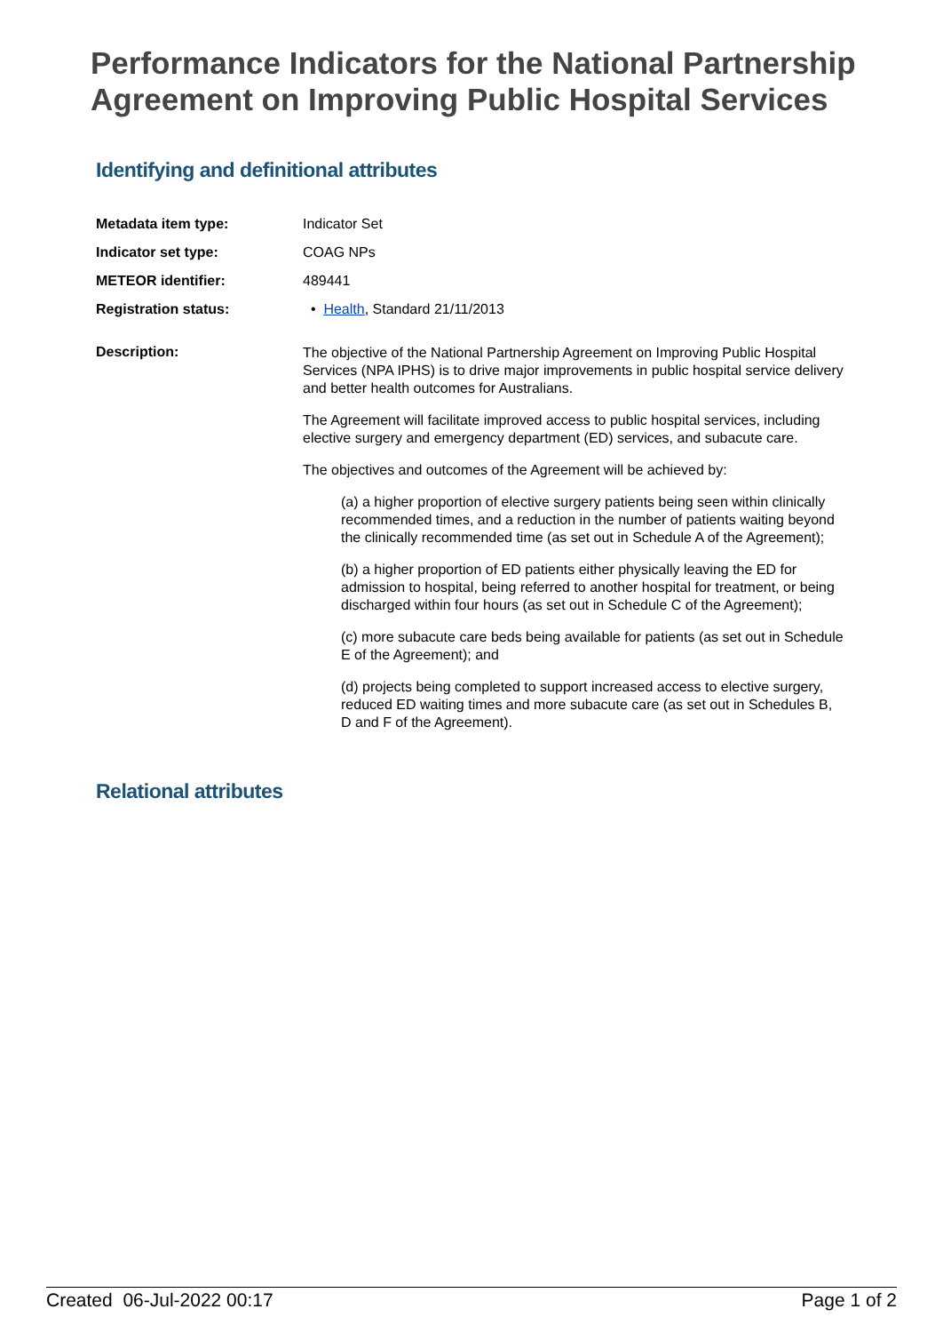Performance Indicators for the National Partnership Agreement on Improving Public Hospital Services
Identifying and definitional attributes
Metadata item type: Indicator Set
Indicator set type: COAG NPs
METEOR identifier: 489441
Registration status: • Health, Standard 21/11/2013
Description:
The objective of the National Partnership Agreement on Improving Public Hospital Services (NPA IPHS) is to drive major improvements in public hospital service delivery and better health outcomes for Australians.
The Agreement will facilitate improved access to public hospital services, including elective surgery and emergency department (ED) services, and subacute care.
The objectives and outcomes of the Agreement will be achieved by:
(a) a higher proportion of elective surgery patients being seen within clinically recommended times, and a reduction in the number of patients waiting beyond the clinically recommended time (as set out in Schedule A of the Agreement);
(b) a higher proportion of ED patients either physically leaving the ED for admission to hospital, being referred to another hospital for treatment, or being discharged within four hours (as set out in Schedule C of the Agreement);
(c) more subacute care beds being available for patients (as set out in Schedule E of the Agreement); and
(d) projects being completed to support increased access to elective surgery, reduced ED waiting times and more subacute care (as set out in Schedules B, D and F of the Agreement).
Relational attributes
Created 06-Jul-2022 00:17 Page 1 of 2